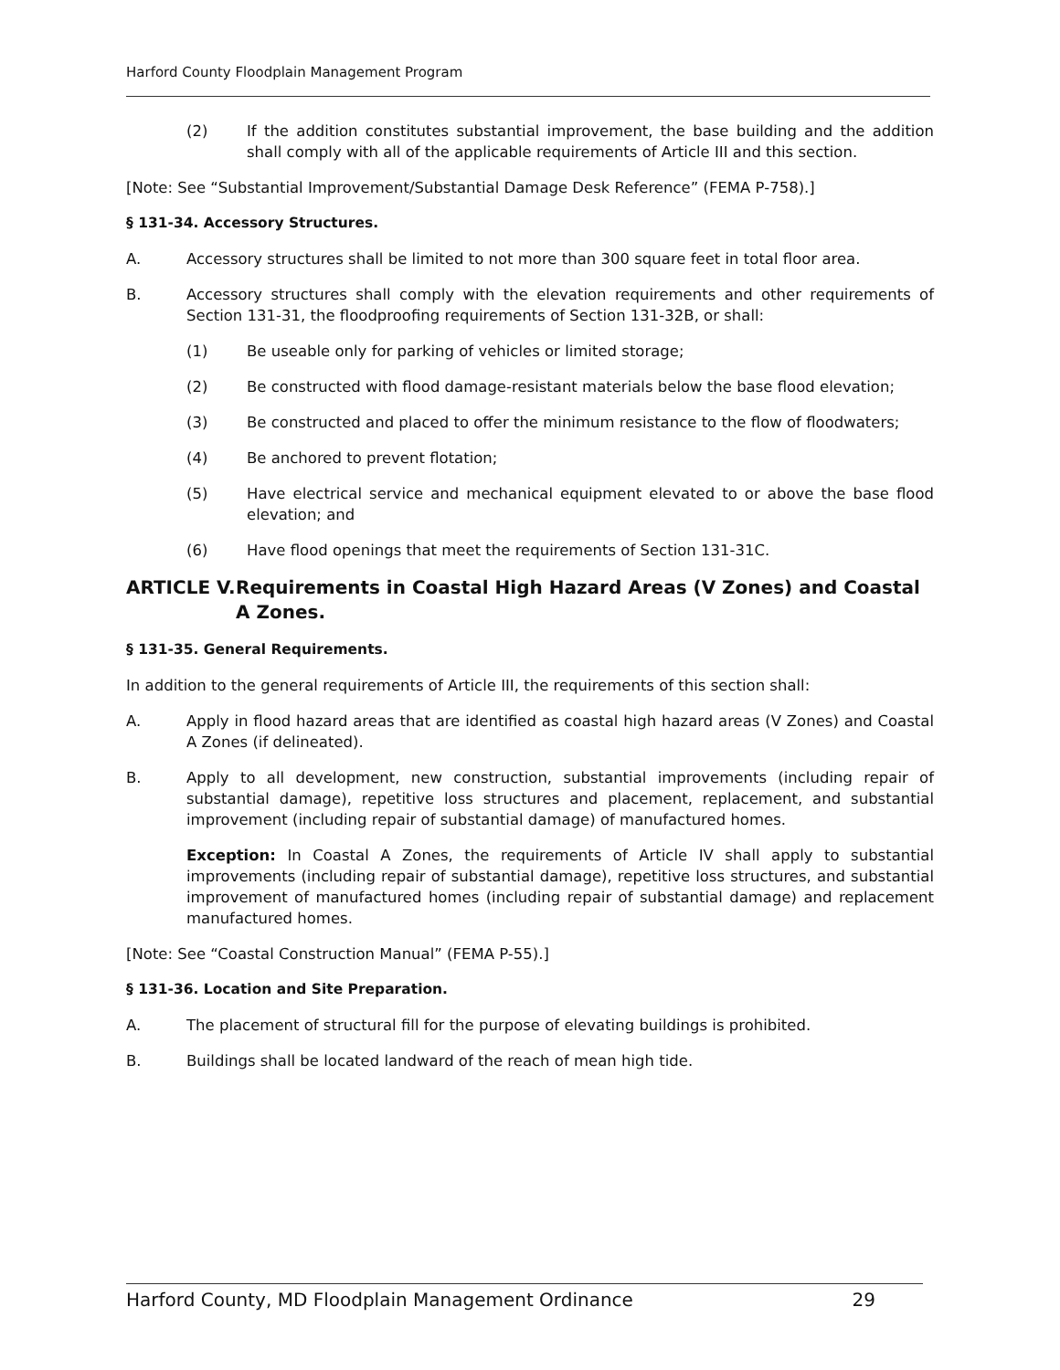Harford County Floodplain Management Program
(2) If the addition constitutes substantial improvement, the base building and the addition shall comply with all of the applicable requirements of Article III and this section.
[Note: See “Substantial Improvement/Substantial Damage Desk Reference” (FEMA P-758).]
§ 131-34. Accessory Structures.
A. Accessory structures shall be limited to not more than 300 square feet in total floor area.
B. Accessory structures shall comply with the elevation requirements and other requirements of Section 131-31, the floodproofing requirements of Section 131-32B, or shall:
(1) Be useable only for parking of vehicles or limited storage;
(2) Be constructed with flood damage-resistant materials below the base flood elevation;
(3) Be constructed and placed to offer the minimum resistance to the flow of floodwaters;
(4) Be anchored to prevent flotation;
(5) Have electrical service and mechanical equipment elevated to or above the base flood elevation; and
(6) Have flood openings that meet the requirements of Section 131-31C.
ARTICLE V. Requirements in Coastal High Hazard Areas (V Zones) and Coastal A Zones.
§ 131-35. General Requirements.
In addition to the general requirements of Article III, the requirements of this section shall:
A. Apply in flood hazard areas that are identified as coastal high hazard areas (V Zones) and Coastal A Zones (if delineated).
B. Apply to all development, new construction, substantial improvements (including repair of substantial damage), repetitive loss structures and placement, replacement, and substantial improvement (including repair of substantial damage) of manufactured homes.
Exception: In Coastal A Zones, the requirements of Article IV shall apply to substantial improvements (including repair of substantial damage), repetitive loss structures, and substantial improvement of manufactured homes (including repair of substantial damage) and replacement manufactured homes.
[Note: See “Coastal Construction Manual” (FEMA P-55).]
§ 131-36. Location and Site Preparation.
A. The placement of structural fill for the purpose of elevating buildings is prohibited.
B. Buildings shall be located landward of the reach of mean high tide.
Harford County, MD Floodplain Management Ordinance 29